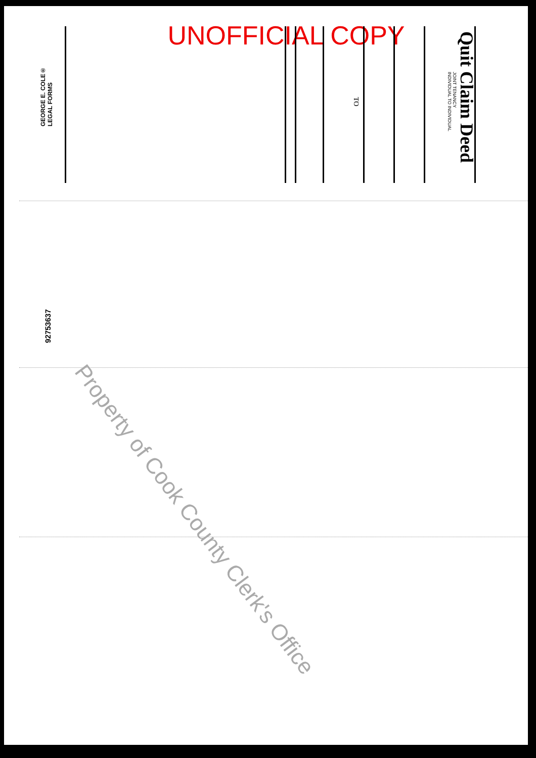UNOFFICIAL COPY
Quit Claim Deed
JOINT TENANCY
INDIVIDUAL TO INDIVIDUAL
TO
GEORGE E. COLE®
LEGAL FORMS
92753637
Property of Cook County Clerk's Office